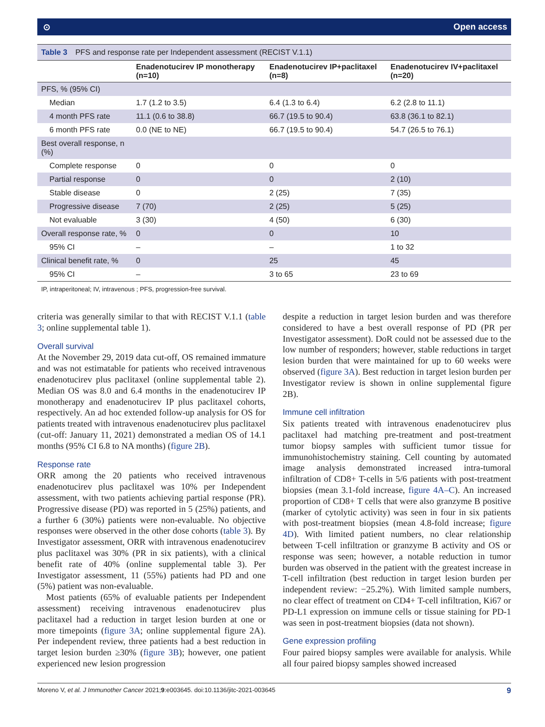⊙ Open access
Table 3 PFS and response rate per Independent assessment (RECIST V.1.1)
| | Enadenotucirev IP monotherapy (n=10) | Enadenotucirev IP+paclitaxel (n=8) | Enadenotucirev IV+paclitaxel (n=20) |
| --- | --- | --- | --- |
| PFS, % (95% CI) | | | |
| Median | 1.7 (1.2 to 3.5) | 6.4 (1.3 to 6.4) | 6.2 (2.8 to 11.1) |
| 4 month PFS rate | 11.1 (0.6 to 38.8) | 66.7 (19.5 to 90.4) | 63.8 (36.1 to 82.1) |
| 6 month PFS rate | 0.0 (NE to NE) | 66.7 (19.5 to 90.4) | 54.7 (26.5 to 76.1) |
| Best overall response, n (%) | | | |
| Complete response | 0 | 0 | 0 |
| Partial response | 0 | 0 | 2 (10) |
| Stable disease | 0 | 2 (25) | 7 (35) |
| Progressive disease | 7 (70) | 2 (25) | 5 (25) |
| Not evaluable | 3 (30) | 4 (50) | 6 (30) |
| Overall response rate, % | 0 | 0 | 10 |
| 95% CI | – | – | 1 to 32 |
| Clinical benefit rate, % | 0 | 25 | 45 |
| 95% CI | – | 3 to 65 | 23 to 69 |
IP, intraperitoneal; IV, intravenous ; PFS, progression-free survival.
criteria was generally similar to that with RECIST V.1.1 (table 3; online supplemental table 1).
Overall survival
At the November 29, 2019 data cut-off, OS remained immature and was not estimatable for patients who received intravenous enadenotucirev plus paclitaxel (online supplemental table 2). Median OS was 8.0 and 6.4 months in the enadenotucirev IP monotherapy and enadenotucirev IP plus paclitaxel cohorts, respectively. An ad hoc extended follow-up analysis for OS for patients treated with intravenous enadenotucirev plus paclitaxel (cut-off: January 11, 2021) demonstrated a median OS of 14.1 months (95% CI 6.8 to NA months) (figure 2B).
Response rate
ORR among the 20 patients who received intravenous enadenotucirev plus paclitaxel was 10% per Independent assessment, with two patients achieving partial response (PR). Progressive disease (PD) was reported in 5 (25%) patients, and a further 6 (30%) patients were non-evaluable. No objective responses were observed in the other dose cohorts (table 3). By Investigator assessment, ORR with intravenous enadenotucirev plus paclitaxel was 30% (PR in six patients), with a clinical benefit rate of 40% (online supplemental table 3). Per Investigator assessment, 11 (55%) patients had PD and one (5%) patient was non-evaluable.
Most patients (65% of evaluable patients per Independent assessment) receiving intravenous enadenotucirev plus paclitaxel had a reduction in target lesion burden at one or more timepoints (figure 3A; online supplemental figure 2A). Per independent review, three patients had a best reduction in target lesion burden ≥30% (figure 3B); however, one patient experienced new lesion progression
despite a reduction in target lesion burden and was therefore considered to have a best overall response of PD (PR per Investigator assessment). DoR could not be assessed due to the low number of responders; however, stable reductions in target lesion burden that were maintained for up to 60 weeks were observed (figure 3A). Best reduction in target lesion burden per Investigator review is shown in online supplemental figure 2B).
Immune cell infiltration
Six patients treated with intravenous enadenotucirev plus paclitaxel had matching pre-treatment and post-treatment tumor biopsy samples with sufficient tumor tissue for immunohistochemistry staining. Cell counting by automated image analysis demonstrated increased intra-tumoral infiltration of CD8+ T-cells in 5/6 patients with post-treatment biopsies (mean 3.1-fold increase, figure 4A–C). An increased proportion of CD8+ T cells that were also granzyme B positive (marker of cytolytic activity) was seen in four in six patients with post-treatment biopsies (mean 4.8-fold increase; figure 4D). With limited patient numbers, no clear relationship between T-cell infiltration or granzyme B activity and OS or response was seen; however, a notable reduction in tumor burden was observed in the patient with the greatest increase in T-cell infiltration (best reduction in target lesion burden per independent review: −25.2%). With limited sample numbers, no clear effect of treatment on CD4+ T-cell infiltration, Ki67 or PD-L1 expression on immune cells or tissue staining for PD-1 was seen in post-treatment biopsies (data not shown).
Gene expression profiling
Four paired biopsy samples were available for analysis. While all four paired biopsy samples showed increased
Moreno V, et al. J Immunother Cancer 2021;9:e003645. doi:10.1136/jitc-2021-003645 9